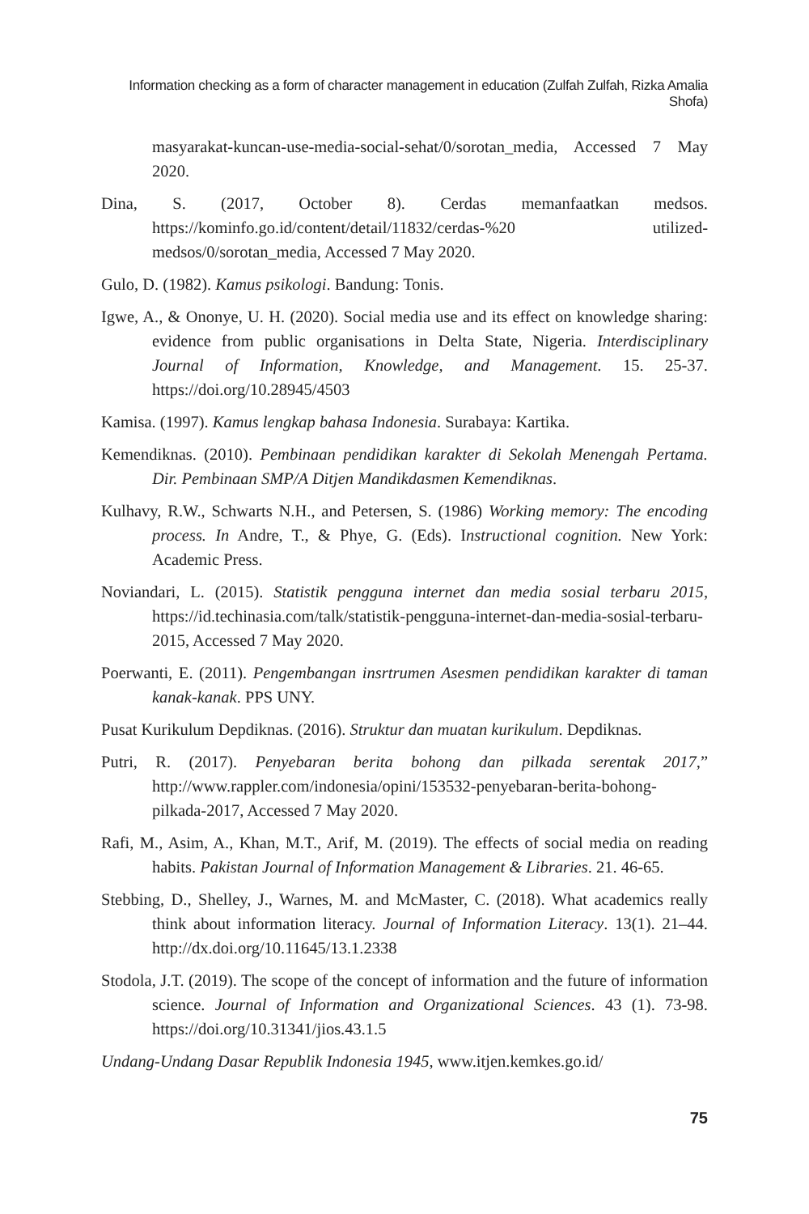Information checking as a form of character management in education (Zulfah Zulfah, Rizka Amalia Shofa)
masyarakat-kuncan-use-media-social-sehat/0/sorotan_media, Accessed 7 May 2020.
Dina, S. (2017, October 8). Cerdas memanfaatkan medsos. https://kominfo.go.id/content/detail/11832/cerdas-%20 utilized-medsos/0/sorotan_media, Accessed 7 May 2020.
Gulo, D. (1982). Kamus psikologi. Bandung: Tonis.
Igwe, A., & Ononye, U. H. (2020). Social media use and its effect on knowledge sharing: evidence from public organisations in Delta State, Nigeria. Interdisciplinary Journal of Information, Knowledge, and Management. 15. 25-37. https://doi.org/10.28945/4503
Kamisa. (1997). Kamus lengkap bahasa Indonesia. Surabaya: Kartika.
Kemendiknas. (2010). Pembinaan pendidikan karakter di Sekolah Menengah Pertama. Dir. Pembinaan SMP/A Ditjen Mandikdasmen Kemendiknas.
Kulhavy, R.W., Schwarts N.H., and Petersen, S. (1986) Working memory: The encoding process. In Andre, T., & Phye, G. (Eds). Instructional cognition. New York: Academic Press.
Noviandari, L. (2015). Statistik pengguna internet dan media sosial terbaru 2015, https://id.techinasia.com/talk/statistik-pengguna-internet-dan-media-sosial-terbaru-2015, Accessed 7 May 2020.
Poerwanti, E. (2011). Pengembangan insrtrumen Asesmen pendidikan karakter di taman kanak-kanak. PPS UNY.
Pusat Kurikulum Depdiknas. (2016). Struktur dan muatan kurikulum. Depdiknas.
Putri, R. (2017). Penyebaran berita bohong dan pilkada serentak 2017,” http://www.rappler.com/indonesia/opini/153532-penyebaran-berita-bohong-pilkada-2017, Accessed 7 May 2020.
Rafi, M., Asim, A., Khan, M.T., Arif, M. (2019). The effects of social media on reading habits. Pakistan Journal of Information Management & Libraries. 21. 46-65.
Stebbing, D., Shelley, J., Warnes, M. and McMaster, C. (2018). What academics really think about information literacy. Journal of Information Literacy. 13(1). 21–44. http://dx.doi.org/10.11645/13.1.2338
Stodola, J.T. (2019). The scope of the concept of information and the future of information science. Journal of Information and Organizational Sciences. 43 (1). 73-98. https://doi.org/10.31341/jios.43.1.5
Undang-Undang Dasar Republik Indonesia 1945, www.itjen.kemkes.go.id/
75